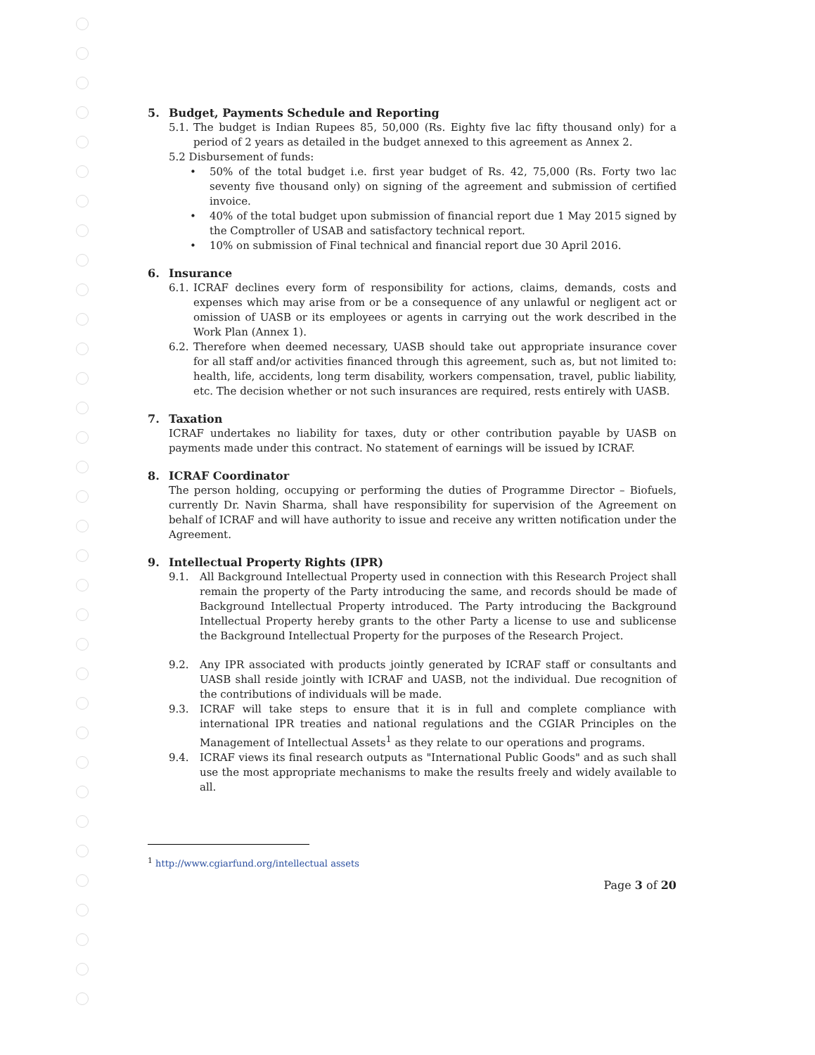5. Budget, Payments Schedule and Reporting
5.1.
The budget is Indian Rupees 85, 50,000 (Rs. Eighty five lac fifty thousand only) for a period of 2 years as detailed in the budget annexed to this agreement as Annex 2.
5.2 Disbursement of funds:
• 50% of the total budget i.e. first year budget of Rs. 42, 75,000 (Rs. Forty two lac seventy five thousand only) on signing of the agreement and submission of certified invoice.
• 40% of the total budget upon submission of financial report due 1 May 2015 signed by the Comptroller of USAB and satisfactory technical report.
• 10% on submission of Final technical and financial report due 30 April 2016.
6. Insurance
6.1.
ICRAF declines every form of responsibility for actions, claims, demands, costs and expenses which may arise from or be a consequence of any unlawful or negligent act or omission of UASB or its employees or agents in carrying out the work described in the Work Plan (Annex 1).
6.2.
Therefore when deemed necessary, UASB should take out appropriate insurance cover for all staff and/or activities financed through this agreement, such as, but not limited to: health, life, accidents, long term disability, workers compensation, travel, public liability, etc. The decision whether or not such insurances are required, rests entirely with UASB.
7. Taxation
ICRAF undertakes no liability for taxes, duty or other contribution payable by UASB on payments made under this contract. No statement of earnings will be issued by ICRAF.
8. ICRAF Coordinator
The person holding, occupying or performing the duties of Programme Director – Biofuels, currently Dr. Navin Sharma, shall have responsibility for supervision of the Agreement on behalf of ICRAF and will have authority to issue and receive any written notification under the Agreement.
9. Intellectual Property Rights (IPR)
9.1. All Background Intellectual Property used in connection with this Research Project shall remain the property of the Party introducing the same, and records should be made of Background Intellectual Property introduced. The Party introducing the Background Intellectual Property hereby grants to the other Party a license to use and sublicense the Background Intellectual Property for the purposes of the Research Project.
9.2. Any IPR associated with products jointly generated by ICRAF staff or consultants and UASB shall reside jointly with ICRAF and UASB, not the individual. Due recognition of the contributions of individuals will be made.
9.3. ICRAF will take steps to ensure that it is in full and complete compliance with international IPR treaties and national regulations and the CGIAR Principles on the Management of Intellectual Assets<sup>1</sup> as they relate to our operations and programs.
9.4. ICRAF views its final research outputs as "International Public Goods" and as such shall use the most appropriate mechanisms to make the results freely and widely available to all.
<sup>1</sup> http://www.cgiarfund.org/intellectual assets
Page 3 of 20